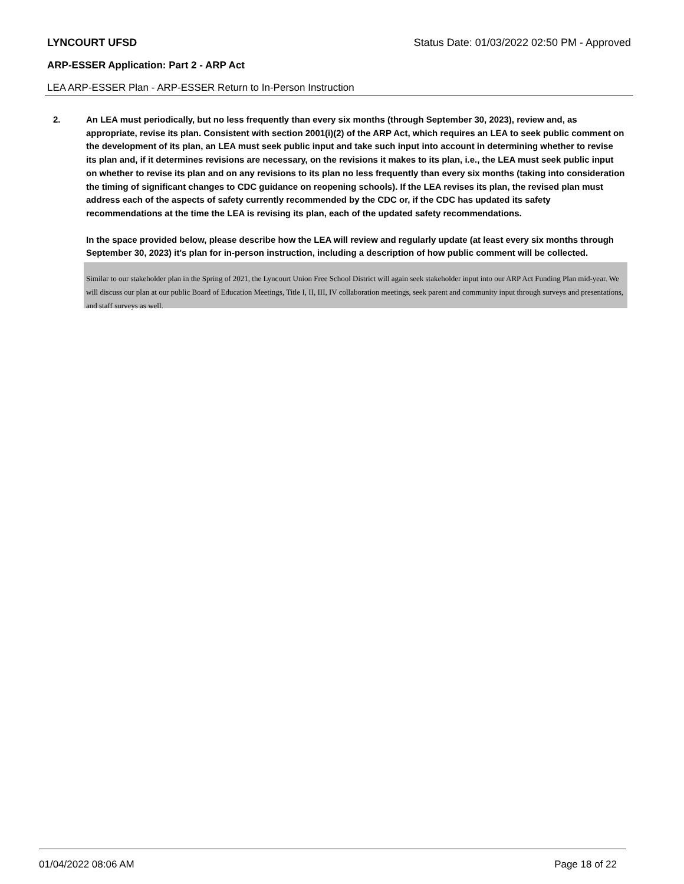LYNCOURT UFSD Status Date: 01/03/2022 02:50 PM - Approved
ARP-ESSER Application: Part 2 - ARP Act
LEA ARP-ESSER Plan - ARP-ESSER Return to In-Person Instruction
2. An LEA must periodically, but no less frequently than every six months (through September 30, 2023), review and, as appropriate, revise its plan. Consistent with section 2001(i)(2) of the ARP Act, which requires an LEA to seek public comment on the development of its plan, an LEA must seek public input and take such input into account in determining whether to revise its plan and, if it determines revisions are necessary, on the revisions it makes to its plan, i.e., the LEA must seek public input on whether to revise its plan and on any revisions to its plan no less frequently than every six months (taking into consideration the timing of significant changes to CDC guidance on reopening schools). If the LEA revises its plan, the revised plan must address each of the aspects of safety currently recommended by the CDC or, if the CDC has updated its safety recommendations at the time the LEA is revising its plan, each of the updated safety recommendations.
In the space provided below, please describe how the LEA will review and regularly update (at least every six months through September 30, 2023) it's plan for in-person instruction, including a description of how public comment will be collected.
Similar to our stakeholder plan in the Spring of 2021, the Lyncourt Union Free School District will again seek stakeholder input into our ARP Act Funding Plan mid-year. We will discuss our plan at our public Board of Education Meetings, Title I, II, III, IV collaboration meetings, seek parent and community input through surveys and presentations, and staff surveys as well.
01/04/2022 08:06 AM Page 18 of 22